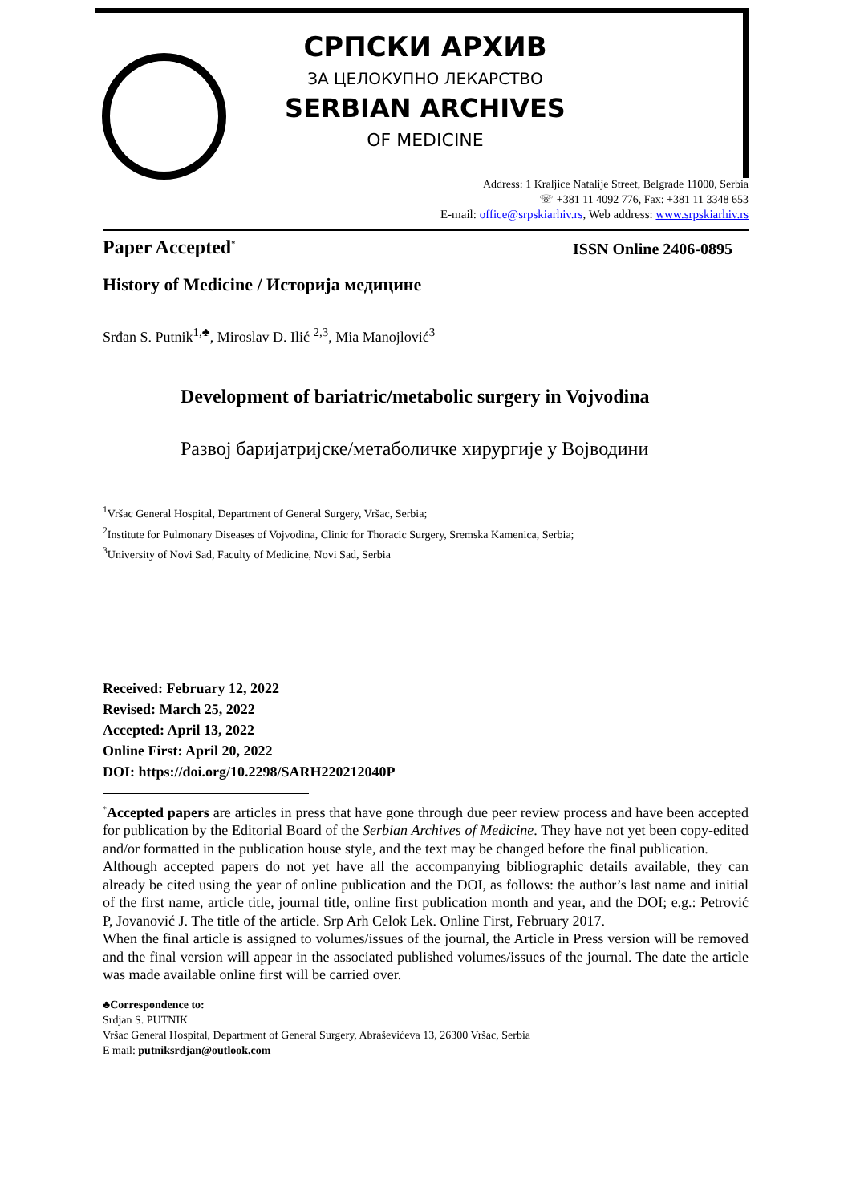СРПСКИ АРХИВ
ЗА ЦЕЛОКУПНО ЛЕКАРСТВО
SERBIAN ARCHIVES
OF MEDICINE
Address: 1 Kraljice Natalije Street, Belgrade 11000, Serbia
☏ +381 11 4092 776, Fax: +381 11 3348 653
E-mail: office@srpskiarhiv.rs, Web address: www.srpskiarhiv.rs
Paper Accepted<sup>*</sup> ISSN Online 2406-0895
History of Medicine / Историја медицине
Srđan S. Putnik<sup>1,♣</sup>, Miroslav D. Ilić <sup>2,3</sup>, Mia Manojlović<sup>3</sup>
Development of bariatric/metabolic surgery in Vojvodina
Развој баријатријске/метаболичке хирургије у Војводини
<sup>1</sup> Vršac General Hospital, Department of General Surgery, Vršac, Serbia;
<sup>2</sup> Institute for Pulmonary Diseases of Vojvodina, Clinic for Thoracic Surgery, Sremska Kamenica, Serbia;
<sup>3</sup> University of Novi Sad, Faculty of Medicine, Novi Sad, Serbia
Received: February 12, 2022
Revised: March 25, 2022
Accepted: April 13, 2022
Online First: April 20, 2022
DOI: https://doi.org/10.2298/SARH220212040P
<sup>*</sup> Accepted papers are articles in press that have gone through due peer review process and have been accepted for publication by the Editorial Board of the Serbian Archives of Medicine. They have not yet been copy-edited and/or formatted in the publication house style, and the text may be changed before the final publication.
Although accepted papers do not yet have all the accompanying bibliographic details available, they can already be cited using the year of online publication and the DOI, as follows: the author’s last name and initial of the first name, article title, journal title, online first publication month and year, and the DOI; e.g.: Petrović P, Jovanović J. The title of the article. Srp Arh Celok Lek. Online First, February 2017.
When the final article is assigned to volumes/issues of the journal, the Article in Press version will be removed and the final version will appear in the associated published volumes/issues of the journal. The date the article was made available online first will be carried over.
♣Correspondence to:
Srdjan S. PUTNIK
Vršac General Hospital, Department of General Surgery, Abraševićeva 13, 26300 Vršac, Serbia
E mail: putniksrdjan@outlook.com